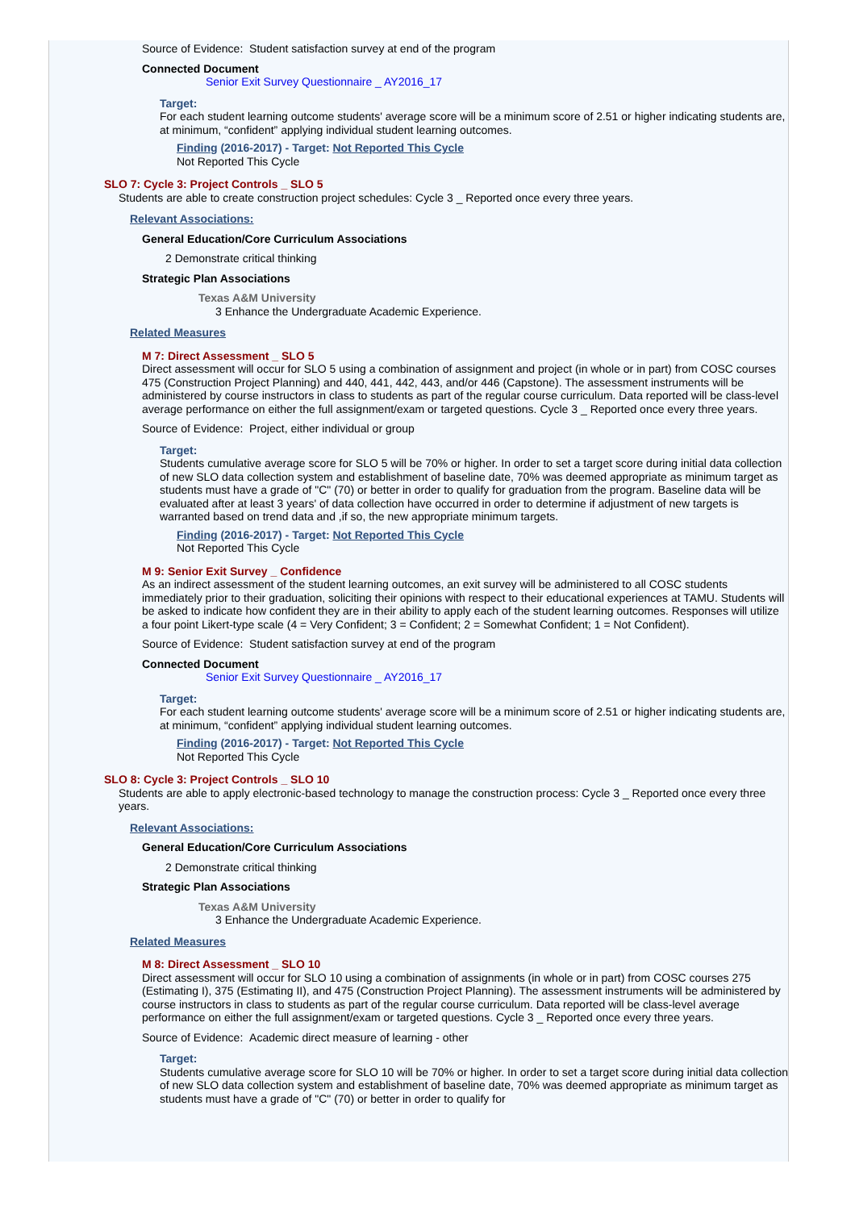Source of Evidence: Student satisfaction survey at end of the program
Connected Document
Senior Exit Survey Questionnaire _ AY2016_17
Target:
For each student learning outcome students' average score will be a minimum score of 2.51 or higher indicating students are, at minimum, “confident” applying individual student learning outcomes.
Finding (2016-2017) - Target: Not Reported This Cycle
Not Reported This Cycle
SLO 7: Cycle 3: Project Controls _ SLO 5
Students are able to create construction project schedules: Cycle 3 _ Reported once every three years.
Relevant Associations:
General Education/Core Curriculum Associations
2 Demonstrate critical thinking
Strategic Plan Associations
Texas A&M University
3 Enhance the Undergraduate Academic Experience.
Related Measures
M 7: Direct Assessment _ SLO 5
Direct assessment will occur for SLO 5 using a combination of assignment and project (in whole or in part) from COSC courses 475 (Construction Project Planning) and 440, 441, 442, 443, and/or 446 (Capstone). The assessment instruments will be administered by course instructors in class to students as part of the regular course curriculum. Data reported will be class-level average performance on either the full assignment/exam or targeted questions. Cycle 3 _ Reported once every three years.
Source of Evidence: Project, either individual or group
Target:
Students cumulative average score for SLO 5 will be 70% or higher. In order to set a target score during initial data collection of new SLO data collection system and establishment of baseline date, 70% was deemed appropriate as minimum target as students must have a grade of "C" (70) or better in order to qualify for graduation from the program. Baseline data will be evaluated after at least 3 years' of data collection have occurred in order to determine if adjustment of new targets is warranted based on trend data and ,if so, the new appropriate minimum targets.
Finding (2016-2017) - Target: Not Reported This Cycle
Not Reported This Cycle
M 9: Senior Exit Survey _ Confidence
As an indirect assessment of the student learning outcomes, an exit survey will be administered to all COSC students immediately prior to their graduation, soliciting their opinions with respect to their educational experiences at TAMU. Students will be asked to indicate how confident they are in their ability to apply each of the student learning outcomes. Responses will utilize a four point Likert-type scale (4 = Very Confident; 3 = Confident; 2 = Somewhat Confident; 1 = Not Confident).
Source of Evidence: Student satisfaction survey at end of the program
Connected Document
Senior Exit Survey Questionnaire _ AY2016_17
Target:
For each student learning outcome students' average score will be a minimum score of 2.51 or higher indicating students are, at minimum, “confident” applying individual student learning outcomes.
Finding (2016-2017) - Target: Not Reported This Cycle
Not Reported This Cycle
SLO 8: Cycle 3: Project Controls _ SLO 10
Students are able to apply electronic-based technology to manage the construction process: Cycle 3 _ Reported once every three years.
Relevant Associations:
General Education/Core Curriculum Associations
2 Demonstrate critical thinking
Strategic Plan Associations
Texas A&M University
3 Enhance the Undergraduate Academic Experience.
Related Measures
M 8: Direct Assessment _ SLO 10
Direct assessment will occur for SLO 10 using a combination of assignments (in whole or in part) from COSC courses 275 (Estimating I), 375 (Estimating II), and 475 (Construction Project Planning). The assessment instruments will be administered by course instructors in class to students as part of the regular course curriculum. Data reported will be class-level average performance on either the full assignment/exam or targeted questions. Cycle 3 _ Reported once every three years.
Source of Evidence: Academic direct measure of learning - other
Target:
Students cumulative average score for SLO 10 will be 70% or higher. In order to set a target score during initial data collection of new SLO data collection system and establishment of baseline date, 70% was deemed appropriate as minimum target as students must have a grade of "C" (70) or better in order to qualify for